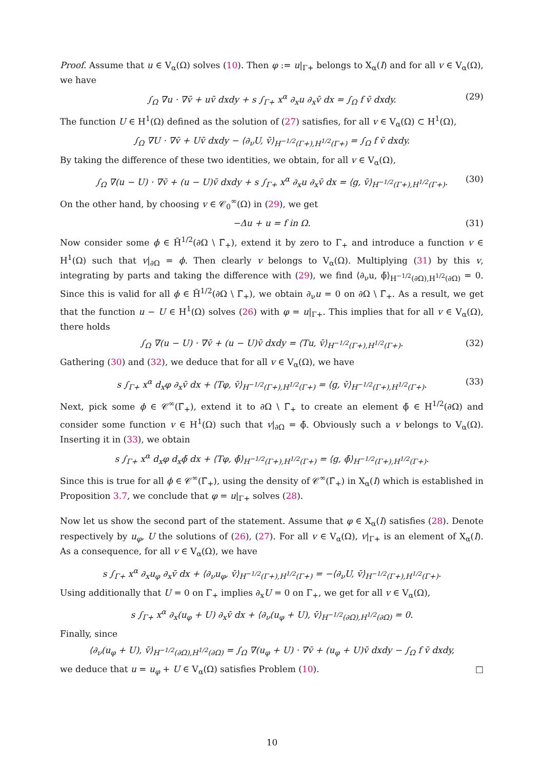Proof. Assume that u ∈ V<sub>α</sub>(Ω) solves (10). Then φ := u|<sub>Γ+</sub> belongs to X<sub>α</sub>(I) and for all v ∈ V<sub>α</sub>(Ω), we have
∫<sub>Ω</sub> ∇u · ∇v̄ + uv̄ dxdy + s ∫<sub>Γ+</sub> x<sup>α</sup> ∂<sub>x</sub>u ∂<sub>x</sub>v̄ dx = ∫<sub>Ω</sub> f v̄ dxdy. (29)
The function U ∈ H<sup>1</sup>(Ω) defined as the solution of (27) satisfies, for all v ∈ V<sub>α</sub>(Ω) ⊂ H<sup>1</sup>(Ω),
∫<sub>Ω</sub> ∇U · ∇v̄ + Uv̄ dxdy − ⟨∂<sub>ν</sub>U, v̄⟩<sub>H<sup>−1/2</sup>(Γ+),H<sup>1/2</sup>(Γ+)</sub> = ∫<sub>Ω</sub> f v̄ dxdy.
By taking the difference of these two identities, we obtain, for all v ∈ V<sub>α</sub>(Ω),
∫<sub>Ω</sub> ∇(u − U) · ∇v̄ + (u − U)v̄ dxdy + s ∫<sub>Γ+</sub> x<sup>α</sup> ∂<sub>x</sub>u ∂<sub>x</sub>v̄ dx = ⟨g, v̄⟩<sub>H<sup>−1/2</sup>(Γ+),H<sup>1/2</sup>(Γ+)</sub>. (30)
On the other hand, by choosing v ∈ 𝒞<sub>0</sub><sup>∞</sup>(Ω) in (29), we get
−Δu + u = f in Ω. (31)
Now consider some ϕ ∈ H̃<sup>1/2</sup>(∂Ω \ Γ̄<sub>+</sub>), extend it by zero to Γ<sub>+</sub> and introduce a function v ∈ H<sup>1</sup>(Ω) such that v|<sub>∂Ω</sub> = ϕ. Then clearly v belongs to V<sub>α</sub>(Ω). Multiplying (31) by this v, integrating by parts and taking the difference with (29), we find ⟨∂<sub>ν</sub>u, ϕ̄⟩<sub>H<sup>−1/2</sup>(∂Ω),H<sup>1/2</sup>(∂Ω)</sub> = 0. Since this is valid for all ϕ ∈ H̃<sup>1/2</sup>(∂Ω \ Γ̄<sub>+</sub>), we obtain ∂<sub>ν</sub>u = 0 on ∂Ω \ Γ̄<sub>+</sub>. As a result, we get that the function u − U ∈ H<sup>1</sup>(Ω) solves (26) with φ = u|<sub>Γ+</sub>. This implies that for all v ∈ V<sub>α</sub>(Ω), there holds
∫<sub>Ω</sub> ∇(u − U) · ∇v̄ + (u − U)v̄ dxdy = ⟨Tu, v̄⟩<sub>H<sup>−1/2</sup>(Γ+),H<sup>1/2</sup>(Γ+)</sub>. (32)
Gathering (30) and (32), we deduce that for all v ∈ V<sub>α</sub>(Ω), we have
s ∫<sub>Γ+</sub> x<sup>α</sup> d<sub>x</sub>φ ∂<sub>x</sub>v̄ dx + ⟨Tφ, v̄⟩<sub>H<sup>−1/2</sup>(Γ+),H<sup>1/2</sup>(Γ+)</sub> = ⟨g, v̄⟩<sub>H<sup>−1/2</sup>(Γ+),H<sup>1/2</sup>(Γ+)</sub>. (33)
Next, pick some ϕ ∈ 𝒞<sup>∞</sup>(Γ̄<sub>+</sub>), extend it to ∂Ω \ Γ̄<sub>+</sub> to create an element ϕ̃ ∈ H<sup>1/2</sup>(∂Ω) and consider some function v ∈ H<sup>1</sup>(Ω) such that v|<sub>∂Ω</sub> = ϕ̃. Obviously such a v belongs to V<sub>α</sub>(Ω). Inserting it in (33), we obtain
s ∫<sub>Γ+</sub> x<sup>α</sup> d<sub>x</sub>φ d<sub>x</sub>ϕ̄ dx + ⟨Tφ, ϕ̄⟩<sub>H<sup>−1/2</sup>(Γ+),H<sup>1/2</sup>(Γ+)</sub> = ⟨g, ϕ̄⟩<sub>H<sup>−1/2</sup>(Γ+),H<sup>1/2</sup>(Γ+)</sub>.
Since this is true for all ϕ ∈ 𝒞<sup>∞</sup>(Γ̄<sub>+</sub>), using the density of 𝒞<sup>∞</sup>(Γ̄<sub>+</sub>) in X<sub>α</sub>(I) which is established in Proposition 3.7, we conclude that φ = u|<sub>Γ+</sub> solves (28).
Now let us show the second part of the statement. Assume that φ ∈ X<sub>α</sub>(I) satisfies (28). Denote respectively by u<sub>φ</sub>, U the solutions of (26), (27). For all v ∈ V<sub>α</sub>(Ω), v|<sub>Γ+</sub> is an element of X<sub>α</sub>(I). As a consequence, for all v ∈ V<sub>α</sub>(Ω), we have
s ∫<sub>Γ+</sub> x<sup>α</sup> ∂<sub>x</sub>u<sub>φ</sub> ∂<sub>x</sub>v̄ dx + ⟨∂<sub>ν</sub>u<sub>φ</sub>, v̄⟩<sub>H<sup>−1/2</sup>(Γ+),H<sup>1/2</sup>(Γ+)</sub> = −⟨∂<sub>ν</sub>U, v̄⟩<sub>H<sup>−1/2</sup>(Γ+),H<sup>1/2</sup>(Γ+)</sub>.
Using additionally that U = 0 on Γ<sub>+</sub> implies ∂<sub>x</sub>U = 0 on Γ<sub>+</sub>, we get for all v ∈ V<sub>α</sub>(Ω),
s ∫<sub>Γ+</sub> x<sup>α</sup> ∂<sub>x</sub>(u<sub>φ</sub> + U) ∂<sub>x</sub>v̄ dx + ⟨∂<sub>ν</sub>(u<sub>φ</sub> + U), v̄⟩<sub>H<sup>−1/2</sup>(∂Ω),H<sup>1/2</sup>(∂Ω)</sub> = 0.
Finally, since
⟨∂<sub>ν</sub>(u<sub>φ</sub> + U), v̄⟩<sub>H<sup>−1/2</sup>(∂Ω),H<sup>1/2</sup>(∂Ω)</sub> = ∫<sub>Ω</sub> ∇(u<sub>φ</sub> + U) · ∇v̄ + (u<sub>φ</sub> + U)v̄ dxdy − ∫<sub>Ω</sub> f v̄ dxdy,
we deduce that u = u<sub>φ</sub> + U ∈ V<sub>α</sub>(Ω) satisfies Problem (10). □
10